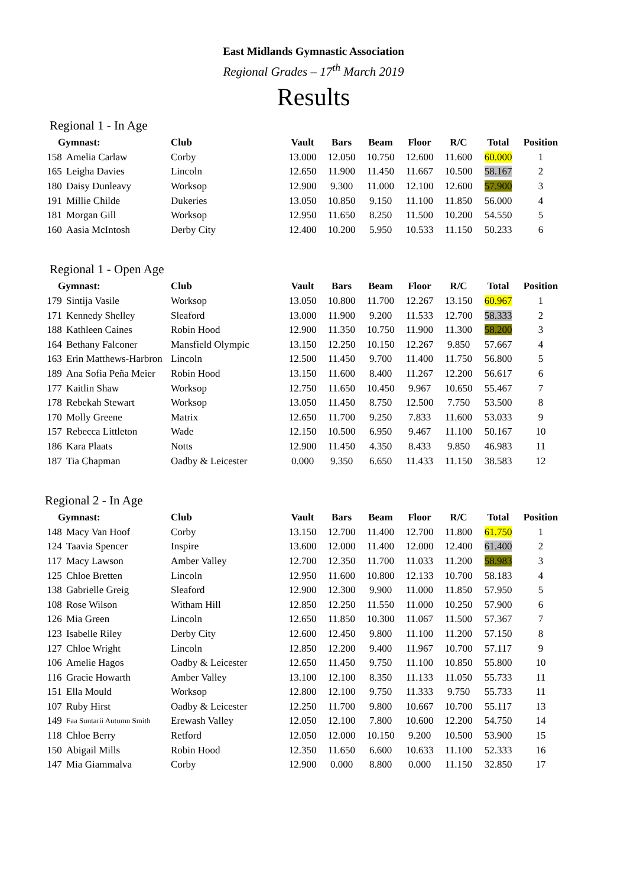East Midlands Gymnastic Association
Regional Grades – 17<sup>th</sup> March 2019
Results
Regional 1 - In Age
| Gymnast: | | Club | Vault | Bars | Beam | Floor | R/C | Total | Position |
| --- | --- | --- | --- | --- | --- | --- | --- | --- | --- |
| 158 | Amelia Carlaw | Corby | 13.000 | 12.050 | 10.750 | 12.600 | 11.600 | 60.000 | 1 |
| 165 | Leigha Davies | Lincoln | 12.650 | 11.900 | 11.450 | 11.667 | 10.500 | 58.167 | 2 |
| 180 | Daisy Dunleavy | Worksop | 12.900 | 9.300 | 11.000 | 12.100 | 12.600 | 57.900 | 3 |
| 191 | Millie Childe | Dukeries | 13.050 | 10.850 | 9.150 | 11.100 | 11.850 | 56.000 | 4 |
| 181 | Morgan Gill | Worksop | 12.950 | 11.650 | 8.250 | 11.500 | 10.200 | 54.550 | 5 |
| 160 | Aasia McIntosh | Derby City | 12.400 | 10.200 | 5.950 | 10.533 | 11.150 | 50.233 | 6 |
Regional 1 - Open Age
| Gymnast: | | Club | Vault | Bars | Beam | Floor | R/C | Total | Position |
| --- | --- | --- | --- | --- | --- | --- | --- | --- | --- |
| 179 | Sintija Vasile | Worksop | 13.050 | 10.800 | 11.700 | 12.267 | 13.150 | 60.967 | 1 |
| 171 | Kennedy Shelley | Sleaford | 13.000 | 11.900 | 9.200 | 11.533 | 12.700 | 58.333 | 2 |
| 188 | Kathleen Caines | Robin Hood | 12.900 | 11.350 | 10.750 | 11.900 | 11.300 | 58.200 | 3 |
| 164 | Bethany Falconer | Mansfield Olympic | 13.150 | 12.250 | 10.150 | 12.267 | 9.850 | 57.667 | 4 |
| 163 | Erin Matthews-Harbron | Lincoln | 12.500 | 11.450 | 9.700 | 11.400 | 11.750 | 56.800 | 5 |
| 189 | Ana Sofia Peña Meier | Robin Hood | 13.150 | 11.600 | 8.400 | 11.267 | 12.200 | 56.617 | 6 |
| 177 | Kaitlin Shaw | Worksop | 12.750 | 11.650 | 10.450 | 9.967 | 10.650 | 55.467 | 7 |
| 178 | Rebekah Stewart | Worksop | 13.050 | 11.450 | 8.750 | 12.500 | 7.750 | 53.500 | 8 |
| 170 | Molly Greene | Matrix | 12.650 | 11.700 | 9.250 | 7.833 | 11.600 | 53.033 | 9 |
| 157 | Rebecca Littleton | Wade | 12.150 | 10.500 | 6.950 | 9.467 | 11.100 | 50.167 | 10 |
| 186 | Kara Plaats | Notts | 12.900 | 11.450 | 4.350 | 8.433 | 9.850 | 46.983 | 11 |
| 187 | Tia Chapman | Oadby & Leicester | 0.000 | 9.350 | 6.650 | 11.433 | 11.150 | 38.583 | 12 |
Regional 2 - In Age
| Gymnast: | | Club | Vault | Bars | Beam | Floor | R/C | Total | Position |
| --- | --- | --- | --- | --- | --- | --- | --- | --- | --- |
| 148 | Macy Van Hoof | Corby | 13.150 | 12.700 | 11.400 | 12.700 | 11.800 | 61.750 | 1 |
| 124 | Taavia Spencer | Inspire | 13.600 | 12.000 | 11.400 | 12.000 | 12.400 | 61.400 | 2 |
| 117 | Macy Lawson | Amber Valley | 12.700 | 12.350 | 11.700 | 11.033 | 11.200 | 58.983 | 3 |
| 125 | Chloe Bretten | Lincoln | 12.950 | 11.600 | 10.800 | 12.133 | 10.700 | 58.183 | 4 |
| 138 | Gabrielle Greig | Sleaford | 12.900 | 12.300 | 9.900 | 11.000 | 11.850 | 57.950 | 5 |
| 108 | Rose Wilson | Witham Hill | 12.850 | 12.250 | 11.550 | 11.000 | 10.250 | 57.900 | 6 |
| 126 | Mia Green | Lincoln | 12.650 | 11.850 | 10.300 | 11.067 | 11.500 | 57.367 | 7 |
| 123 | Isabelle Riley | Derby City | 12.600 | 12.450 | 9.800 | 11.100 | 11.200 | 57.150 | 8 |
| 127 | Chloe Wright | Lincoln | 12.850 | 12.200 | 9.400 | 11.967 | 10.700 | 57.117 | 9 |
| 106 | Amelie Hagos | Oadby & Leicester | 12.650 | 11.450 | 9.750 | 11.100 | 10.850 | 55.800 | 10 |
| 116 | Gracie Howarth | Amber Valley | 13.100 | 12.100 | 8.350 | 11.133 | 11.050 | 55.733 | 11 |
| 151 | Ella Mould | Worksop | 12.800 | 12.100 | 9.750 | 11.333 | 9.750 | 55.733 | 11 |
| 107 | Ruby Hirst | Oadby & Leicester | 12.250 | 11.700 | 9.800 | 10.667 | 10.700 | 55.117 | 13 |
| 149 | Faa Suntarii Autumn Smith | Erewash Valley | 12.050 | 12.100 | 7.800 | 10.600 | 12.200 | 54.750 | 14 |
| 118 | Chloe Berry | Retford | 12.050 | 12.000 | 10.150 | 9.200 | 10.500 | 53.900 | 15 |
| 150 | Abigail Mills | Robin Hood | 12.350 | 11.650 | 6.600 | 10.633 | 11.100 | 52.333 | 16 |
| 147 | Mia Giammalva | Corby | 12.900 | 0.000 | 8.800 | 0.000 | 11.150 | 32.850 | 17 |